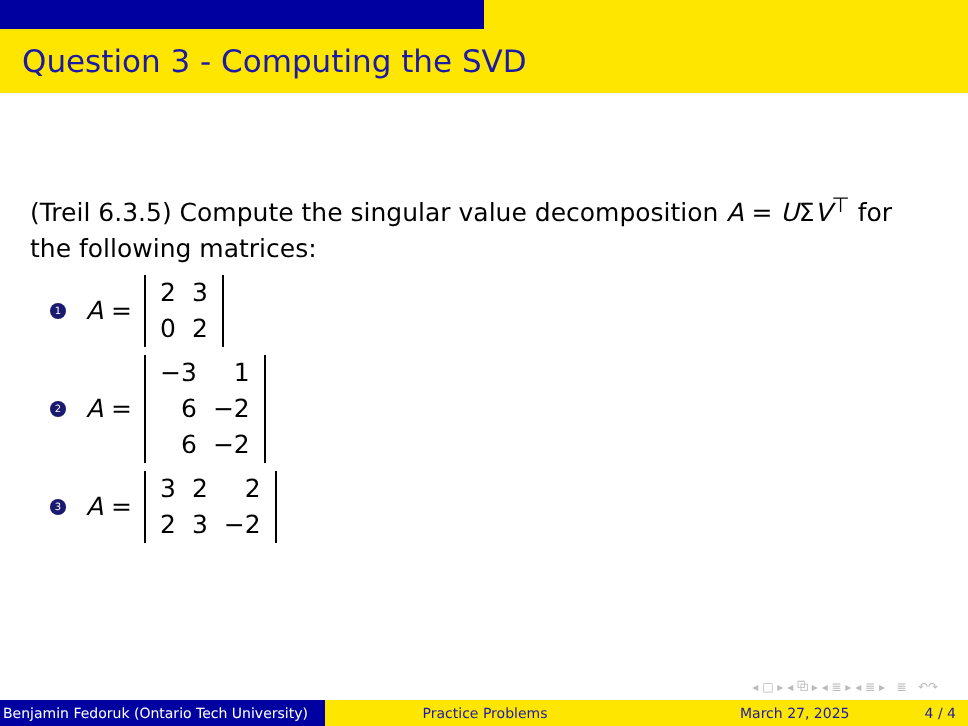Question 3 - Computing the SVD
(Treil 6.3.5) Compute the singular value decomposition A = UΣV<sup>⊤</sup> for the following matrices:
1 A =
| 2 | 3 |
| 0 | 2 |
2 A =
| −3 | 1 |
| 6 | −2 |
| 6 | −2 |
3 A =
| 3 | 2 | 2 |
| 2 | 3 | −2 |
◂ □ ▸ ◂ ⧉ ▸ ◂ ≣ ▸ ◂ ≣ ▸ ≣ ↶↷
Benjamin Fedoruk (Ontario Tech University)
Practice Problems March 27, 2025 4 / 4